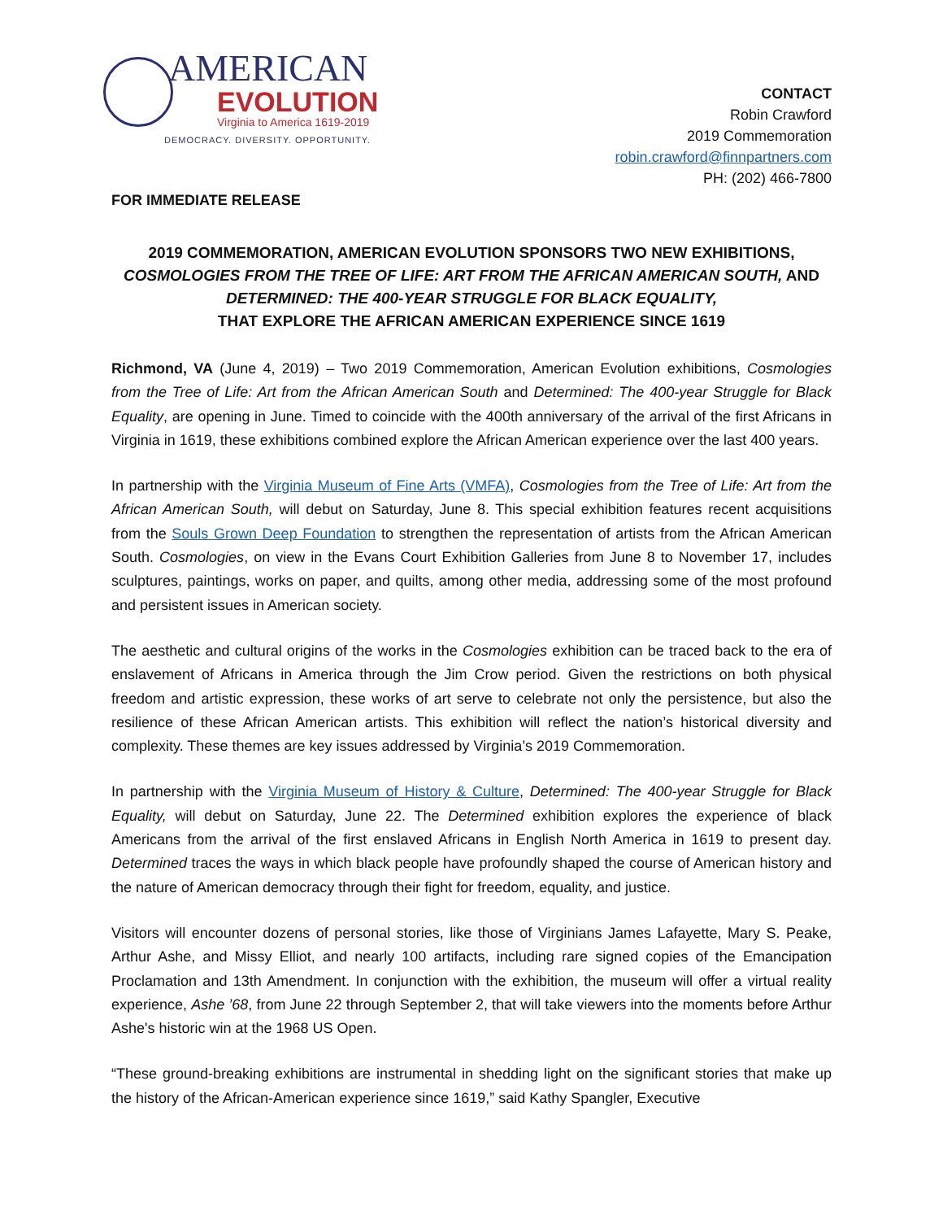AMERICAN
EVOLUTION
Virginia to America 1619-2019
DEMOCRACY. DIVERSITY. OPPORTUNITY.
CONTACT
Robin Crawford
2019 Commemoration
robin.crawford@finnpartners.com
PH: (202) 466-7800
FOR IMMEDIATE RELEASE
2019 COMMEMORATION, AMERICAN EVOLUTION SPONSORS TWO NEW EXHIBITIONS,
COSMOLOGIES FROM THE TREE OF LIFE: ART FROM THE AFRICAN AMERICAN SOUTH, AND
DETERMINED: THE 400-YEAR STRUGGLE FOR BLACK EQUALITY,
THAT EXPLORE THE AFRICAN AMERICAN EXPERIENCE SINCE 1619
Richmond, VA (June 4, 2019) – Two 2019 Commemoration, American Evolution exhibitions, Cosmologies from the Tree of Life: Art from the African American South and Determined: The 400-year Struggle for Black Equality, are opening in June. Timed to coincide with the 400th anniversary of the arrival of the first Africans in Virginia in 1619, these exhibitions combined explore the African American experience over the last 400 years.
In partnership with the Virginia Museum of Fine Arts (VMFA), Cosmologies from the Tree of Life: Art from the African American South, will debut on Saturday, June 8. This special exhibition features recent acquisitions from the Souls Grown Deep Foundation to strengthen the representation of artists from the African American South. Cosmologies, on view in the Evans Court Exhibition Galleries from June 8 to November 17, includes sculptures, paintings, works on paper, and quilts, among other media, addressing some of the most profound and persistent issues in American society.
The aesthetic and cultural origins of the works in the Cosmologies exhibition can be traced back to the era of enslavement of Africans in America through the Jim Crow period. Given the restrictions on both physical freedom and artistic expression, these works of art serve to celebrate not only the persistence, but also the resilience of these African American artists. This exhibition will reflect the nation’s historical diversity and complexity. These themes are key issues addressed by Virginia’s 2019 Commemoration.
In partnership with the Virginia Museum of History & Culture, Determined: The 400-year Struggle for Black Equality, will debut on Saturday, June 22. The Determined exhibition explores the experience of black Americans from the arrival of the first enslaved Africans in English North America in 1619 to present day. Determined traces the ways in which black people have profoundly shaped the course of American history and the nature of American democracy through their fight for freedom, equality, and justice.
Visitors will encounter dozens of personal stories, like those of Virginians James Lafayette, Mary S. Peake, Arthur Ashe, and Missy Elliot, and nearly 100 artifacts, including rare signed copies of the Emancipation Proclamation and 13th Amendment. In conjunction with the exhibition, the museum will offer a virtual reality experience, Ashe ’68, from June 22 through September 2, that will take viewers into the moments before Arthur Ashe's historic win at the 1968 US Open.
“These ground-breaking exhibitions are instrumental in shedding light on the significant stories that make up the history of the African-American experience since 1619,” said Kathy Spangler, Executive